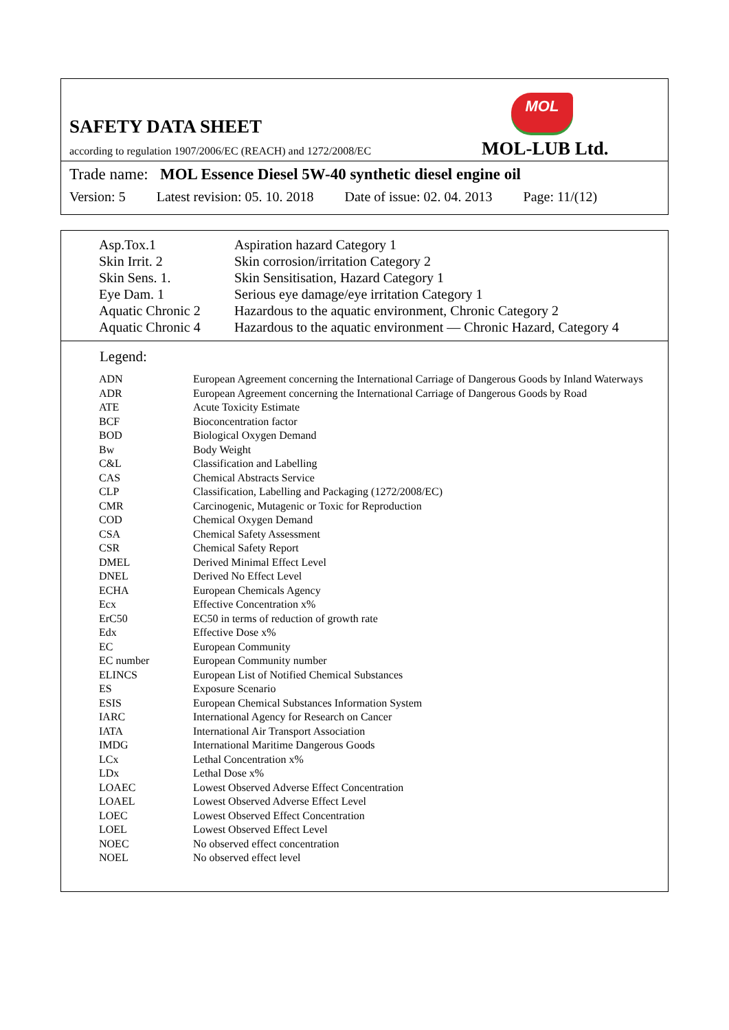SAFETY DATA SHEET
MOL
according to regulation 1907/2006/EC (REACH) and 1272/2008/EC
MOL-LUB Ltd.
Trade name: MOL Essence Diesel 5W-40 synthetic diesel engine oil
Version: 5 Latest revision: 05. 10. 2018 Date of issue: 02. 04. 2013 Page: 11/(12)
| Asp.Tox.1 | Aspiration hazard Category 1 |
| Skin Irrit. 2 | Skin corrosion/irritation Category 2 |
| Skin Sens. 1. | Skin Sensitisation, Hazard Category 1 |
| Eye Dam. 1 | Serious eye damage/eye irritation Category 1 |
| Aquatic Chronic 2 | Hazardous to the aquatic environment, Chronic Category 2 |
| Aquatic Chronic 4 | Hazardous to the aquatic environment — Chronic Hazard, Category 4 |
Legend:
| ADN | European Agreement concerning the International Carriage of Dangerous Goods by Inland Waterways |
| ADR | European Agreement concerning the International Carriage of Dangerous Goods by Road |
| ATE | Acute Toxicity Estimate |
| BCF | Bioconcentration factor |
| BOD | Biological Oxygen Demand |
| Bw | Body Weight |
| C&L | Classification and Labelling |
| CAS | Chemical Abstracts Service |
| CLP | Classification, Labelling and Packaging (1272/2008/EC) |
| CMR | Carcinogenic, Mutagenic or Toxic for Reproduction |
| COD | Chemical Oxygen Demand |
| CSA | Chemical Safety Assessment |
| CSR | Chemical Safety Report |
| DMEL | Derived Minimal Effect Level |
| DNEL | Derived No Effect Level |
| ECHA | European Chemicals Agency |
| Ecx | Effective Concentration x% |
| ErC50 | EC50 in terms of reduction of growth rate |
| Edx | Effective Dose x% |
| EC | European Community |
| EC number | European Community number |
| ELINCS | European List of Notified Chemical Substances |
| ES | Exposure Scenario |
| ESIS | European Chemical Substances Information System |
| IARC | International Agency for Research on Cancer |
| IATA | International Air Transport Association |
| IMDG | International Maritime Dangerous Goods |
| LCx | Lethal Concentration x% |
| LDx | Lethal Dose x% |
| LOAEC | Lowest Observed Adverse Effect Concentration |
| LOAEL | Lowest Observed Adverse Effect Level |
| LOEC | Lowest Observed Effect Concentration |
| LOEL | Lowest Observed Effect Level |
| NOEC | No observed effect concentration |
| NOEL | No observed effect level |